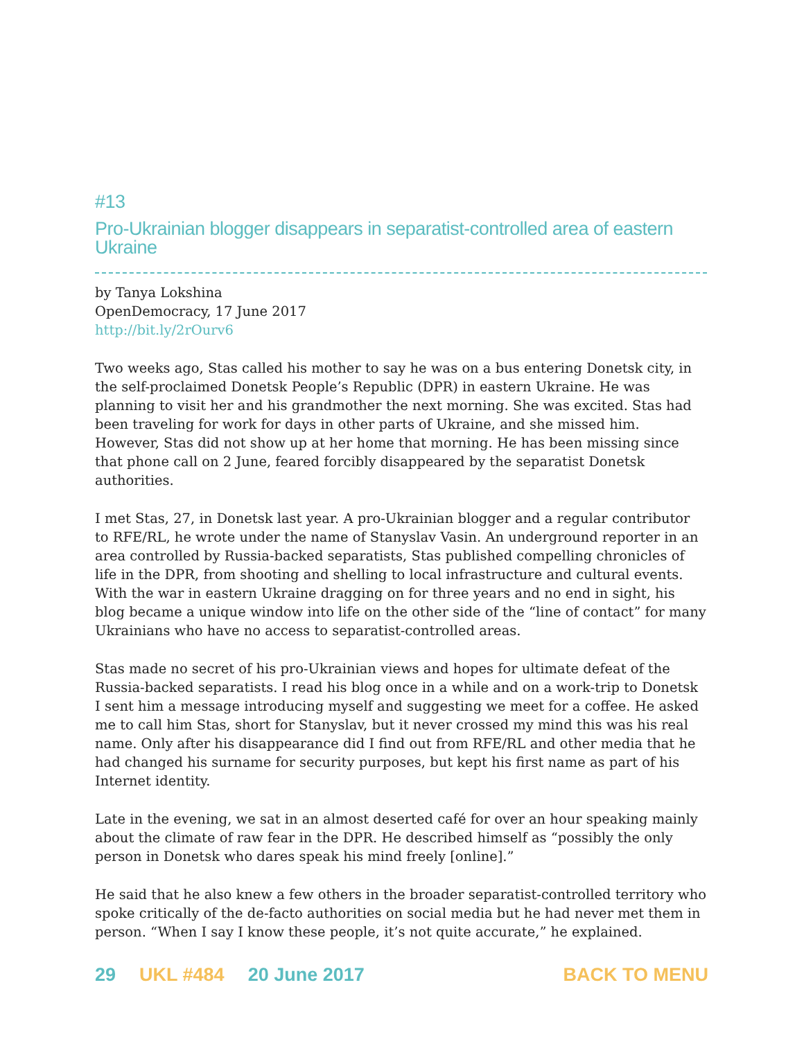#13
Pro-Ukrainian blogger disappears in separatist-controlled area of eastern Ukraine
by Tanya Lokshina
OpenDemocracy, 17 June 2017
http://bit.ly/2rOurv6
Two weeks ago, Stas called his mother to say he was on a bus entering Donetsk city, in the self-proclaimed Donetsk People’s Republic (DPR) in eastern Ukraine. He was planning to visit her and his grandmother the next morning. She was excited. Stas had been traveling for work for days in other parts of Ukraine, and she missed him. However, Stas did not show up at her home that morning. He has been missing since that phone call on 2 June, feared forcibly disappeared by the separatist Donetsk authorities.
I met Stas, 27, in Donetsk last year. A pro-Ukrainian blogger and a regular contributor to RFE/RL, he wrote under the name of Stanyslav Vasin. An underground reporter in an area controlled by Russia-backed separatists, Stas published compelling chronicles of life in the DPR, from shooting and shelling to local infrastructure and cultural events. With the war in eastern Ukraine dragging on for three years and no end in sight, his blog became a unique window into life on the other side of the “line of contact” for many Ukrainians who have no access to separatist-controlled areas.
Stas made no secret of his pro-Ukrainian views and hopes for ultimate defeat of the Russia-backed separatists. I read his blog once in a while and on a work-trip to Donetsk I sent him a message introducing myself and suggesting we meet for a coffee. He asked me to call him Stas, short for Stanyslav, but it never crossed my mind this was his real name. Only after his disappearance did I find out from RFE/RL and other media that he had changed his surname for security purposes, but kept his first name as part of his Internet identity.
Late in the evening, we sat in an almost deserted café for over an hour speaking mainly about the climate of raw fear in the DPR. He described himself as “possibly the only person in Donetsk who dares speak his mind freely [online].”
He said that he also knew a few others in the broader separatist-controlled territory who spoke critically of the de-facto authorities on social media but he had never met them in person. “When I say I know these people, it’s not quite accurate,” he explained.
29 UKL #484 20 June 2017 BACK TO MENU